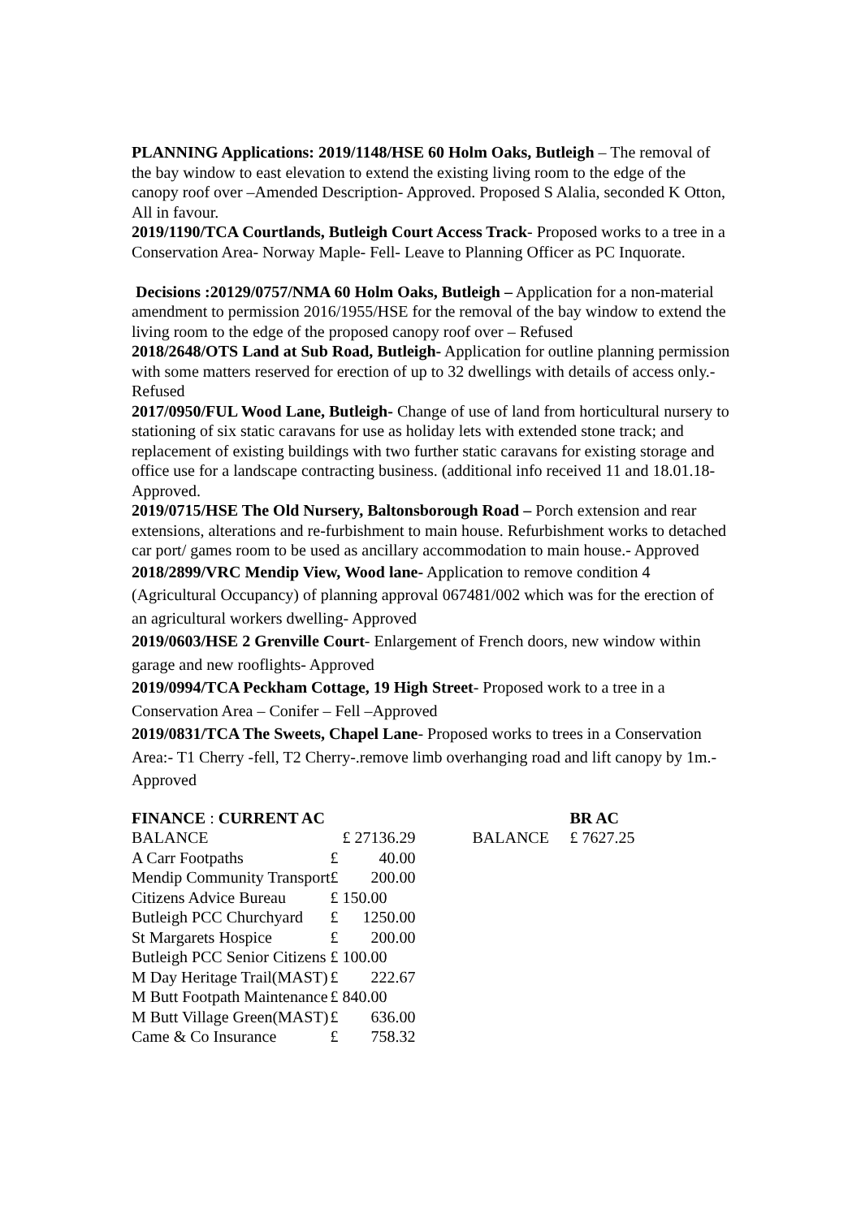PLANNING Applications: 2019/1148/HSE 60 Holm Oaks, Butleigh – The removal of the bay window to east elevation to extend the existing living room to the edge of the canopy roof over –Amended Description- Approved. Proposed S Alalia, seconded K Otton, All in favour.
2019/1190/TCA Courtlands, Butleigh Court Access Track- Proposed works to a tree in a Conservation Area- Norway Maple- Fell- Leave to Planning Officer as PC Inquorate.
Decisions :20129/0757/NMA 60 Holm Oaks, Butleigh – Application for a non-material amendment to permission 2016/1955/HSE for the removal of the bay window to extend the living room to the edge of the proposed canopy roof over – Refused
2018/2648/OTS Land at Sub Road, Butleigh- Application for outline planning permission with some matters reserved for erection of up to 32 dwellings with details of access only.- Refused
2017/0950/FUL Wood Lane, Butleigh- Change of use of land from horticultural nursery to stationing of six static caravans for use as holiday lets with extended stone track; and replacement of existing buildings with two further static caravans for existing storage and office use for a landscape contracting business. (additional info received 11 and 18.01.18- Approved.
2019/0715/HSE The Old Nursery, Baltonsborough Road – Porch extension and rear extensions, alterations and re-furbishment to main house. Refurbishment works to detached car port/ games room to be used as ancillary accommodation to main house.- Approved
2018/2899/VRC Mendip View, Wood lane- Application to remove condition 4 (Agricultural Occupancy) of planning approval 067481/002 which was for the erection of an agricultural workers dwelling- Approved
2019/0603/HSE 2 Grenville Court- Enlargement of French doors, new window within garage and new rooflights- Approved
2019/0994/TCA Peckham Cottage, 19 High Street- Proposed work to a tree in a Conservation Area – Conifer – Fell –Approved
2019/0831/TCA The Sweets, Chapel Lane- Proposed works to trees in a Conservation Area:- T1 Cherry -fell, T2 Cherry-.remove limb overhanging road and lift canopy by 1m.- Approved
| FINANCE : CURRENT AC | | | | | BR AC |
| BALANCE | £ 27136.29 | | | BALANCE | £ 7627.25 |
| A Carr Footpaths | £ | 40.00 | | | |
| Mendip Community Transport | £ | 200.00 | | | |
| Citizens Advice Bureau | £ | 150.00 | | | |
| Butleigh PCC Churchyard | £ | 1250.00 | | | |
| St Margarets Hospice | £ | 200.00 | | | |
| Butleigh PCC Senior Citizens | £ | 100.00 | | | |
| M Day Heritage Trail(MAST) | £ | 222.67 | | | |
| M Butt Footpath Maintenance | £ | 840.00 | | | |
| M Butt Village Green(MAST) | £ | 636.00 | | | |
| Came & Co Insurance | £ | 758.32 | | | |